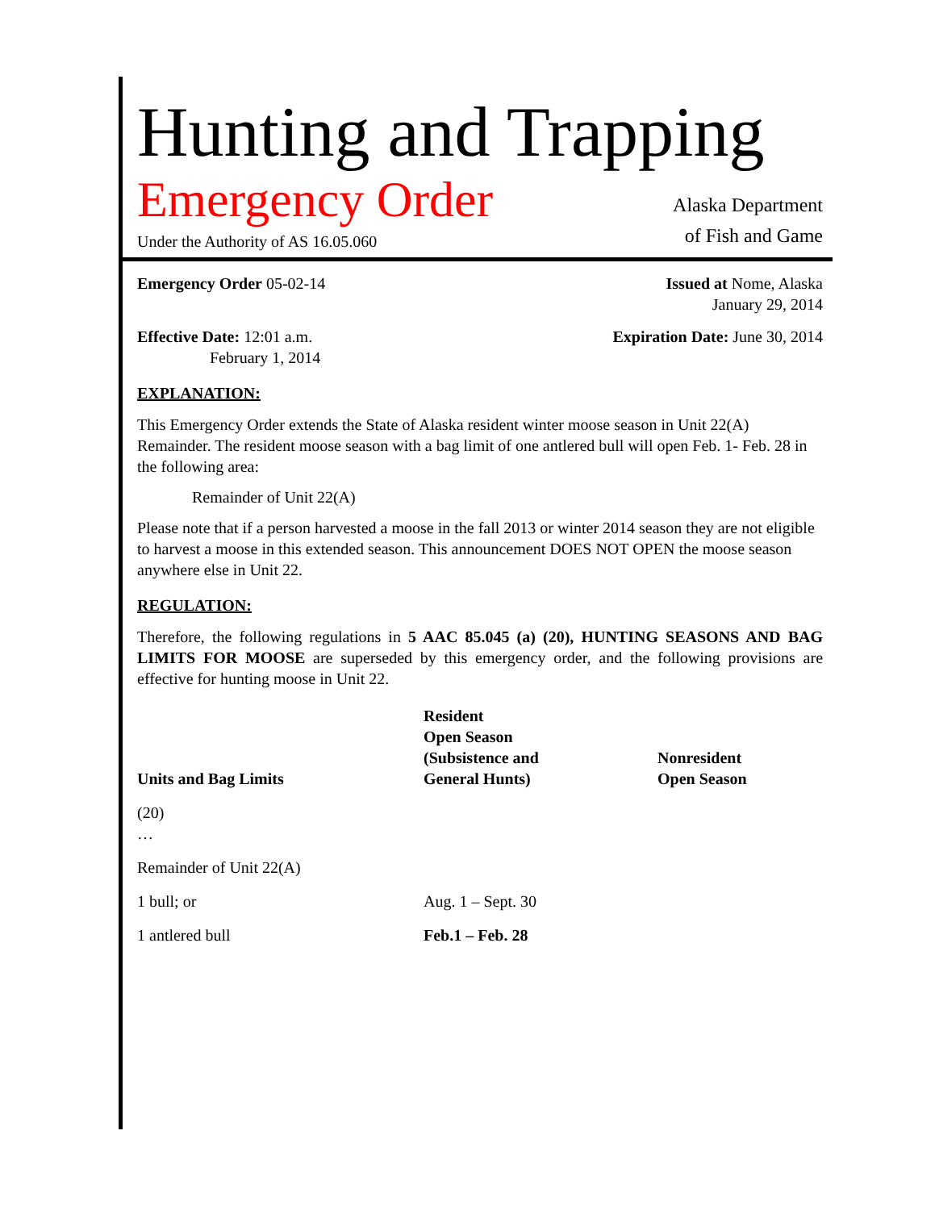Hunting and Trapping
Emergency Order
Under the Authority of AS 16.05.060
Alaska Department
of Fish and Game
Emergency Order 05-02-14 Issued at Nome, Alaska
January 29, 2014
Effective Date: 12:01 a.m.
February 1, 2014
Expiration Date: June 30, 2014
EXPLANATION:
This Emergency Order extends the State of Alaska resident winter moose season in Unit 22(A) Remainder. The resident moose season with a bag limit of one antlered bull will open Feb. 1- Feb. 28 in the following area:
Remainder of Unit 22(A)
Please note that if a person harvested a moose in the fall 2013 or winter 2014 season they are not eligible to harvest a moose in this extended season. This announcement DOES NOT OPEN the moose season anywhere else in Unit 22.
REGULATION:
Therefore, the following regulations in 5 AAC 85.045 (a) (20), HUNTING SEASONS AND BAG LIMITS FOR MOOSE are superseded by this emergency order, and the following provisions are effective for hunting moose in Unit 22.
| Units and Bag Limits | Resident Open Season (Subsistence and General Hunts) | Nonresident Open Season |
| --- | --- | --- |
| (20) … | | |
| Remainder of Unit 22(A) | | |
| 1 bull; or | Aug. 1 – Sept. 30 | |
| 1 antlered bull | Feb.1 – Feb. 28 | |